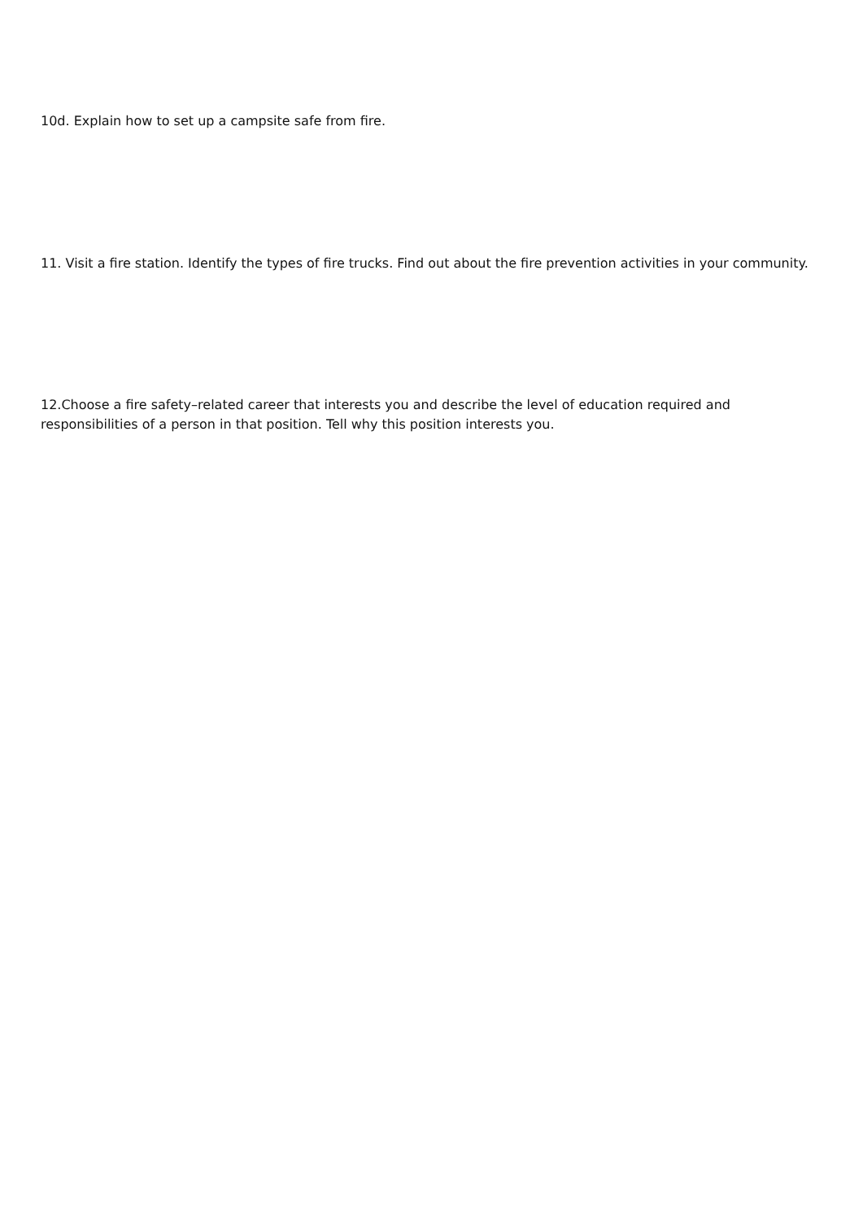10d. Explain how to set up a campsite safe from fire.
11. Visit a fire station. Identify the types of fire trucks. Find out about the fire prevention activities in your community.
12.Choose a fire safety–related career that interests you and describe the level of education required and responsibilities of a person in that position. Tell why this position interests you.